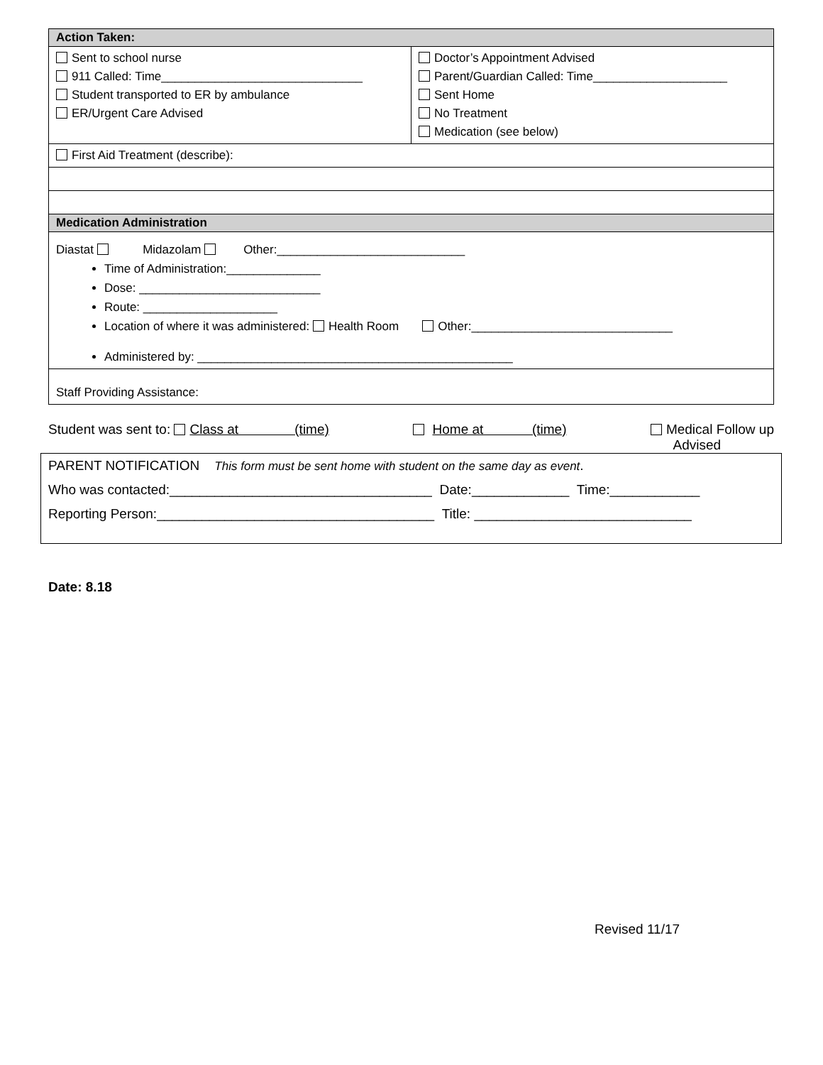| Action Taken: | |
| Sent to school nurse 911 Called: Time______________________________ Student transported to ER by ambulance ER/Urgent Care Advised | Doctor’s Appointment Advised Parent/Guardian Called: Time____________________ Sent Home No Treatment Medication (see below) |
| First Aid Treatment (describe): | |
| Medication Administration | |
| Diastat Midazolam Other:____________________________ Time of Administration:______________ Dose: ___________________________ Route: ____________________ Location of where it was administered: Health Room Other:______________________________ Administered by: _______________________________________________ | |
| Staff Providing Assistance: | |
Student was sent to: Class at (time) Home at (time) Medical Follow up
Advised
| PARENT NOTIFICATION This form must be sent home with student on the same day as event . |
| Who was contacted:___________________________________ Date:_____________ Time:____________ |
| Reporting Person:_____________________________________ Title: _____________________________ |
Date: 8.18
Revised 11/17